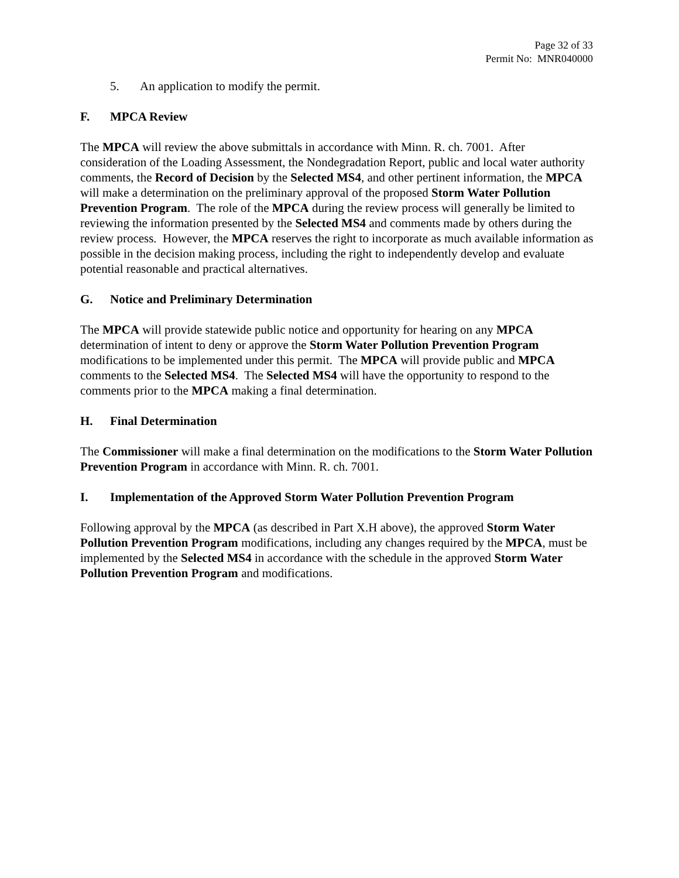Page 32 of 33
Permit No: MNR040000
5. An application to modify the permit.
F. MPCA Review
The MPCA will review the above submittals in accordance with Minn. R. ch. 7001. After consideration of the Loading Assessment, the Nondegradation Report, public and local water authority comments, the Record of Decision by the Selected MS4, and other pertinent information, the MPCA will make a determination on the preliminary approval of the proposed Storm Water Pollution Prevention Program. The role of the MPCA during the review process will generally be limited to reviewing the information presented by the Selected MS4 and comments made by others during the review process. However, the MPCA reserves the right to incorporate as much available information as possible in the decision making process, including the right to independently develop and evaluate potential reasonable and practical alternatives.
G. Notice and Preliminary Determination
The MPCA will provide statewide public notice and opportunity for hearing on any MPCA determination of intent to deny or approve the Storm Water Pollution Prevention Program modifications to be implemented under this permit. The MPCA will provide public and MPCA comments to the Selected MS4. The Selected MS4 will have the opportunity to respond to the comments prior to the MPCA making a final determination.
H. Final Determination
The Commissioner will make a final determination on the modifications to the Storm Water Pollution Prevention Program in accordance with Minn. R. ch. 7001.
I. Implementation of the Approved Storm Water Pollution Prevention Program
Following approval by the MPCA (as described in Part X.H above), the approved Storm Water Pollution Prevention Program modifications, including any changes required by the MPCA, must be implemented by the Selected MS4 in accordance with the schedule in the approved Storm Water Pollution Prevention Program and modifications.